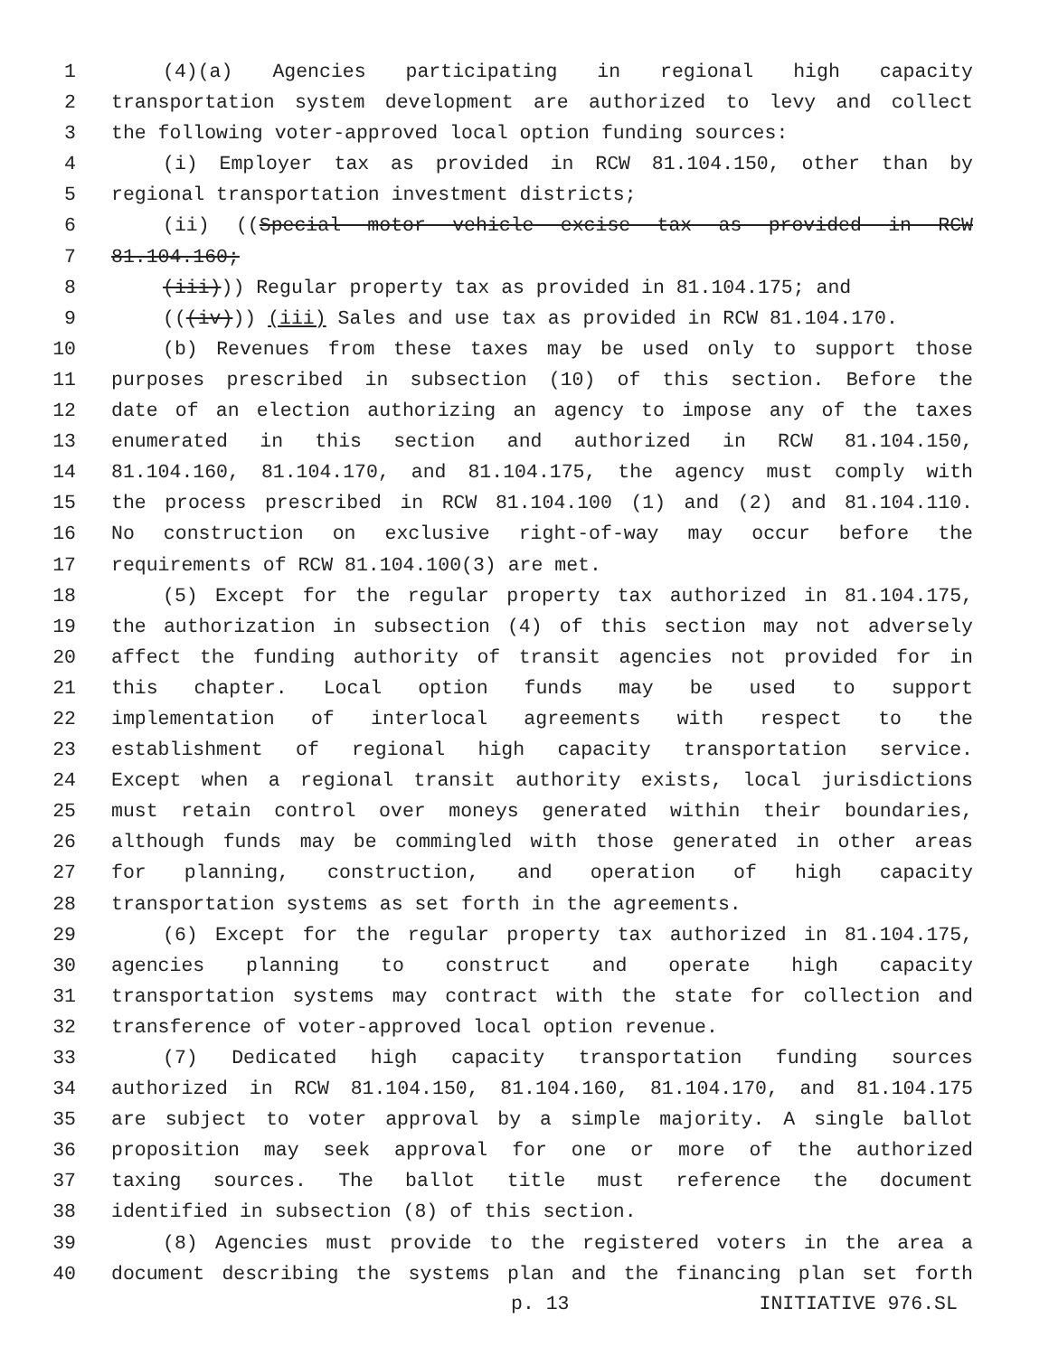1 (4)(a) Agencies participating in regional high capacity
2 transportation system development are authorized to levy and collect
3 the following voter-approved local option funding sources:
4 (i) Employer tax as provided in RCW 81.104.150, other than by
5 regional transportation investment districts;
6 (ii) ((Special motor vehicle excise tax as provided in RCW
7 81.104.160;
8 (iii))) Regular property tax as provided in 81.104.175; and
9 (((iv))) (iii) Sales and use tax as provided in RCW 81.104.170.
10 (b) Revenues from these taxes may be used only to support those
11 purposes prescribed in subsection (10) of this section. Before the
12 date of an election authorizing an agency to impose any of the taxes
13 enumerated in this section and authorized in RCW 81.104.150,
14 81.104.160, 81.104.170, and 81.104.175, the agency must comply with
15 the process prescribed in RCW 81.104.100 (1) and (2) and 81.104.110.
16 No construction on exclusive right-of-way may occur before the
17 requirements of RCW 81.104.100(3) are met.
18 (5) Except for the regular property tax authorized in 81.104.175,
19 the authorization in subsection (4) of this section may not adversely
20 affect the funding authority of transit agencies not provided for in
21 this chapter. Local option funds may be used to support
22 implementation of interlocal agreements with respect to the
23 establishment of regional high capacity transportation service.
24 Except when a regional transit authority exists, local jurisdictions
25 must retain control over moneys generated within their boundaries,
26 although funds may be commingled with those generated in other areas
27 for planning, construction, and operation of high capacity
28 transportation systems as set forth in the agreements.
29 (6) Except for the regular property tax authorized in 81.104.175,
30 agencies planning to construct and operate high capacity
31 transportation systems may contract with the state for collection and
32 transference of voter-approved local option revenue.
33 (7) Dedicated high capacity transportation funding sources
34 authorized in RCW 81.104.150, 81.104.160, 81.104.170, and 81.104.175
35 are subject to voter approval by a simple majority. A single ballot
36 proposition may seek approval for one or more of the authorized
37 taxing sources. The ballot title must reference the document
38 identified in subsection (8) of this section.
39 (8) Agencies must provide to the registered voters in the area a
40 document describing the systems plan and the financing plan set forth
p. 13 INITIATIVE 976.SL